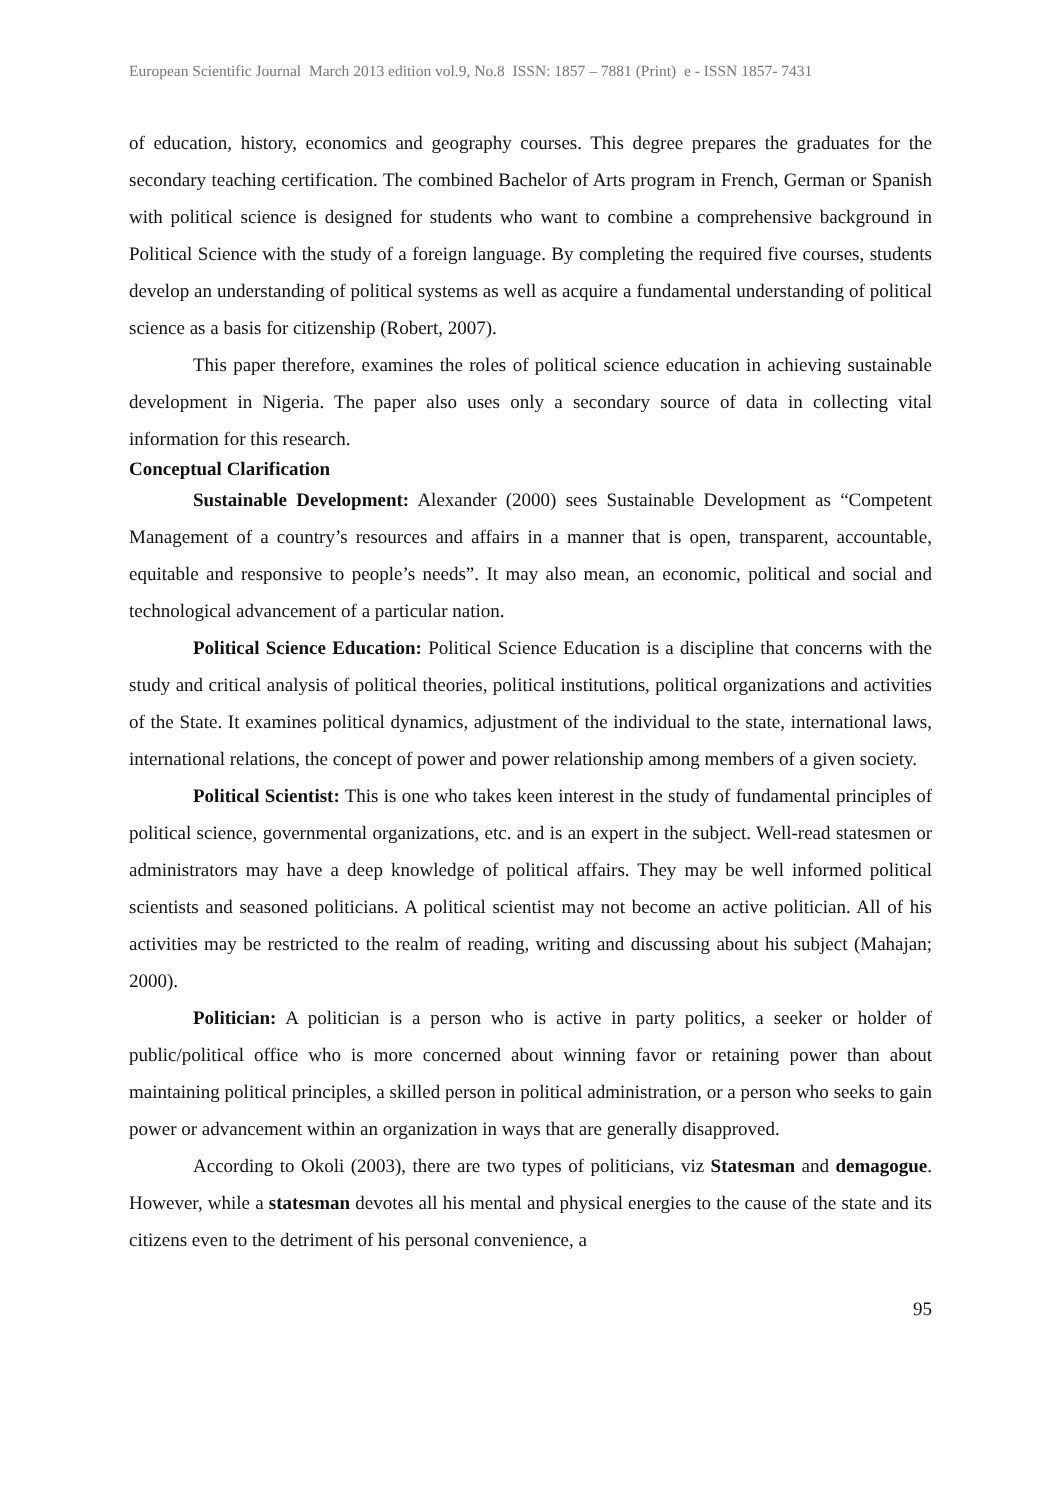European Scientific Journal March 2013 edition vol.9, No.8 ISSN: 1857 – 7881 (Print) e - ISSN 1857- 7431
of education, history, economics and geography courses. This degree prepares the graduates for the secondary teaching certification. The combined Bachelor of Arts program in French, German or Spanish with political science is designed for students who want to combine a comprehensive background in Political Science with the study of a foreign language. By completing the required five courses, students develop an understanding of political systems as well as acquire a fundamental understanding of political science as a basis for citizenship (Robert, 2007).
This paper therefore, examines the roles of political science education in achieving sustainable development in Nigeria. The paper also uses only a secondary source of data in collecting vital information for this research.
Conceptual Clarification
Sustainable Development: Alexander (2000) sees Sustainable Development as “Competent Management of a country’s resources and affairs in a manner that is open, transparent, accountable, equitable and responsive to people’s needs”. It may also mean, an economic, political and social and technological advancement of a particular nation.
Political Science Education: Political Science Education is a discipline that concerns with the study and critical analysis of political theories, political institutions, political organizations and activities of the State. It examines political dynamics, adjustment of the individual to the state, international laws, international relations, the concept of power and power relationship among members of a given society.
Political Scientist: This is one who takes keen interest in the study of fundamental principles of political science, governmental organizations, etc. and is an expert in the subject. Well-read statesmen or administrators may have a deep knowledge of political affairs. They may be well informed political scientists and seasoned politicians. A political scientist may not become an active politician. All of his activities may be restricted to the realm of reading, writing and discussing about his subject (Mahajan; 2000).
Politician: A politician is a person who is active in party politics, a seeker or holder of public/political office who is more concerned about winning favor or retaining power than about maintaining political principles, a skilled person in political administration, or a person who seeks to gain power or advancement within an organization in ways that are generally disapproved.
According to Okoli (2003), there are two types of politicians, viz Statesman and demagogue. However, while a statesman devotes all his mental and physical energies to the cause of the state and its citizens even to the detriment of his personal convenience, a
95